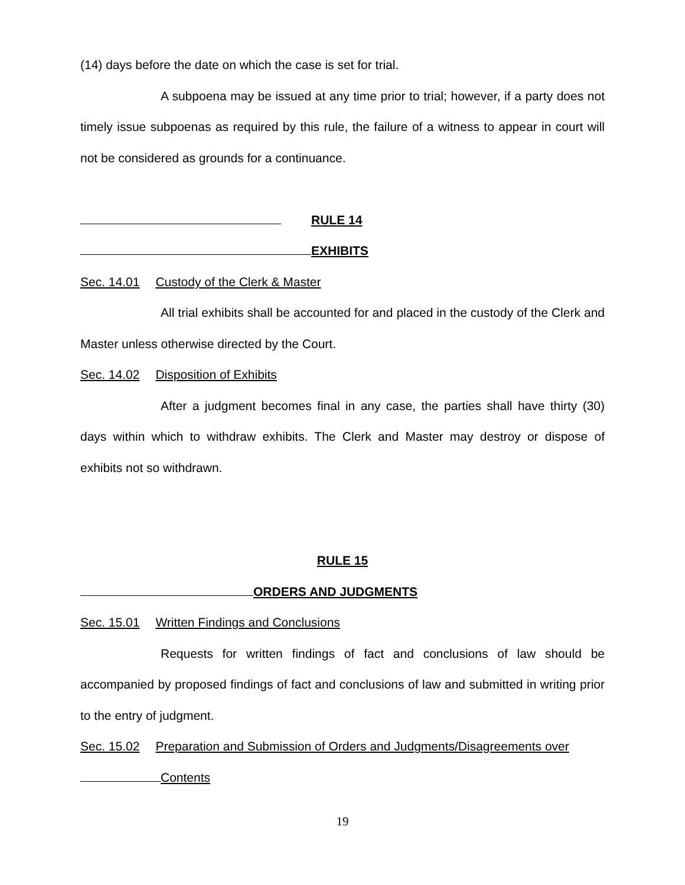(14) days before the date on which the case is set for trial.
A subpoena may be issued at any time prior to trial; however, if a party does not timely issue subpoenas as required by this rule, the failure of a witness to appear in court will not be considered as grounds for a continuance.
RULE 14
EXHIBITS
Sec. 14.01 Custody of the Clerk & Master
All trial exhibits shall be accounted for and placed in the custody of the Clerk and Master unless otherwise directed by the Court.
Sec. 14.02 Disposition of Exhibits
After a judgment becomes final in any case, the parties shall have thirty (30) days within which to withdraw exhibits. The Clerk and Master may destroy or dispose of exhibits not so withdrawn.
RULE 15
ORDERS AND JUDGMENTS
Sec. 15.01 Written Findings and Conclusions
Requests for written findings of fact and conclusions of law should be accompanied by proposed findings of fact and conclusions of law and submitted in writing prior to the entry of judgment.
Sec. 15.02 Preparation and Submission of Orders and Judgments/Disagreements over
Contents
19